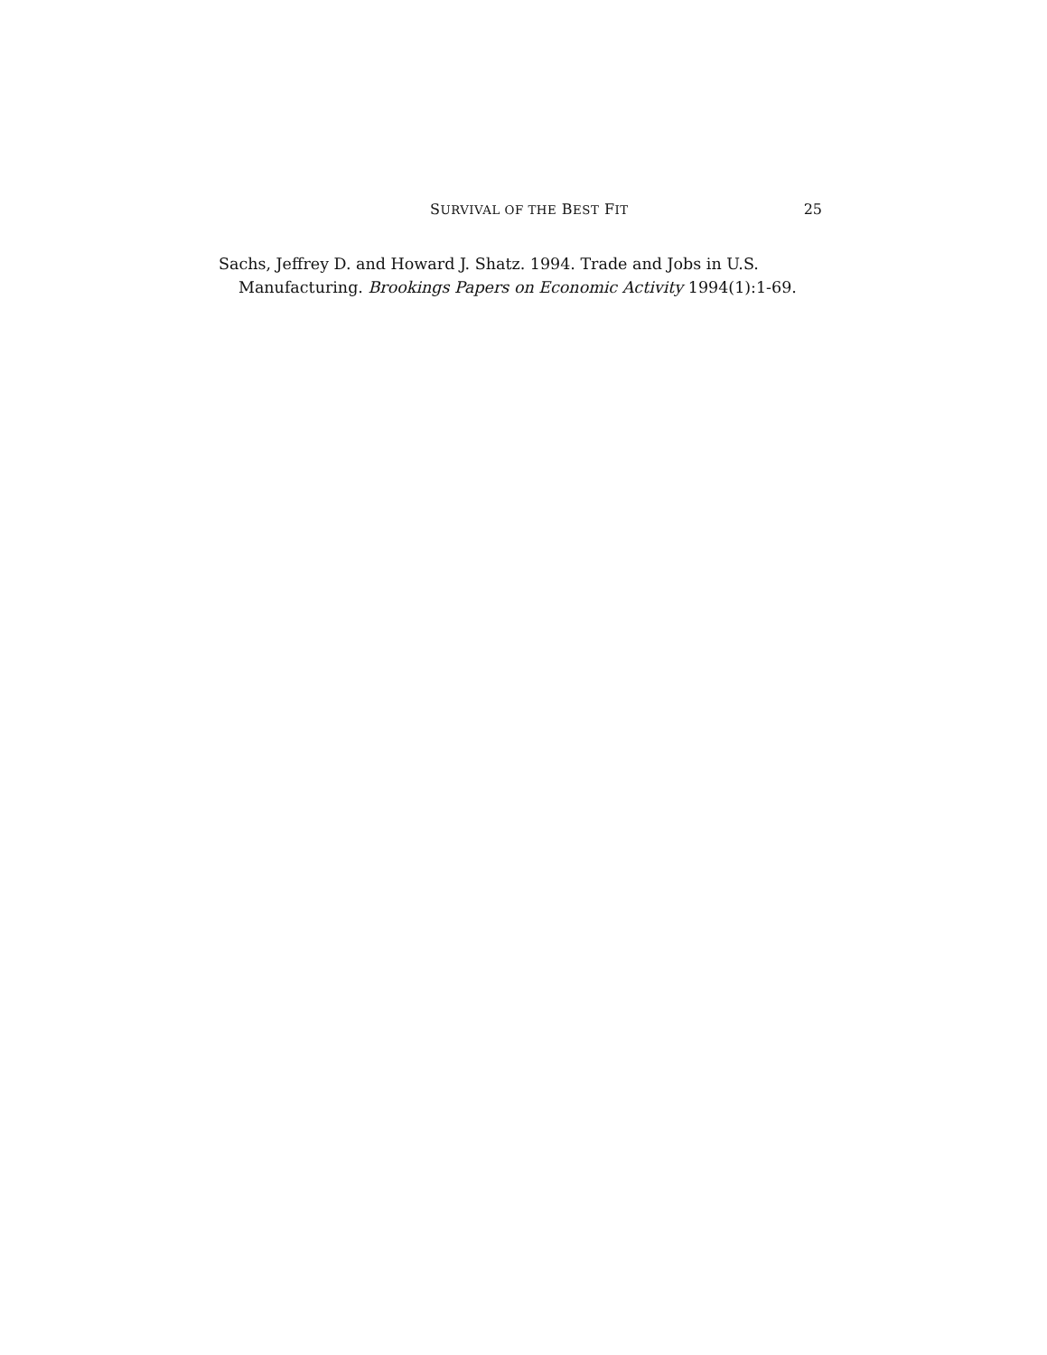SURVIVAL OF THE BEST FIT 25
Sachs, Jeffrey D. and Howard J. Shatz. 1994. Trade and Jobs in U.S. Manufacturing. Brookings Papers on Economic Activity 1994(1):1-69.